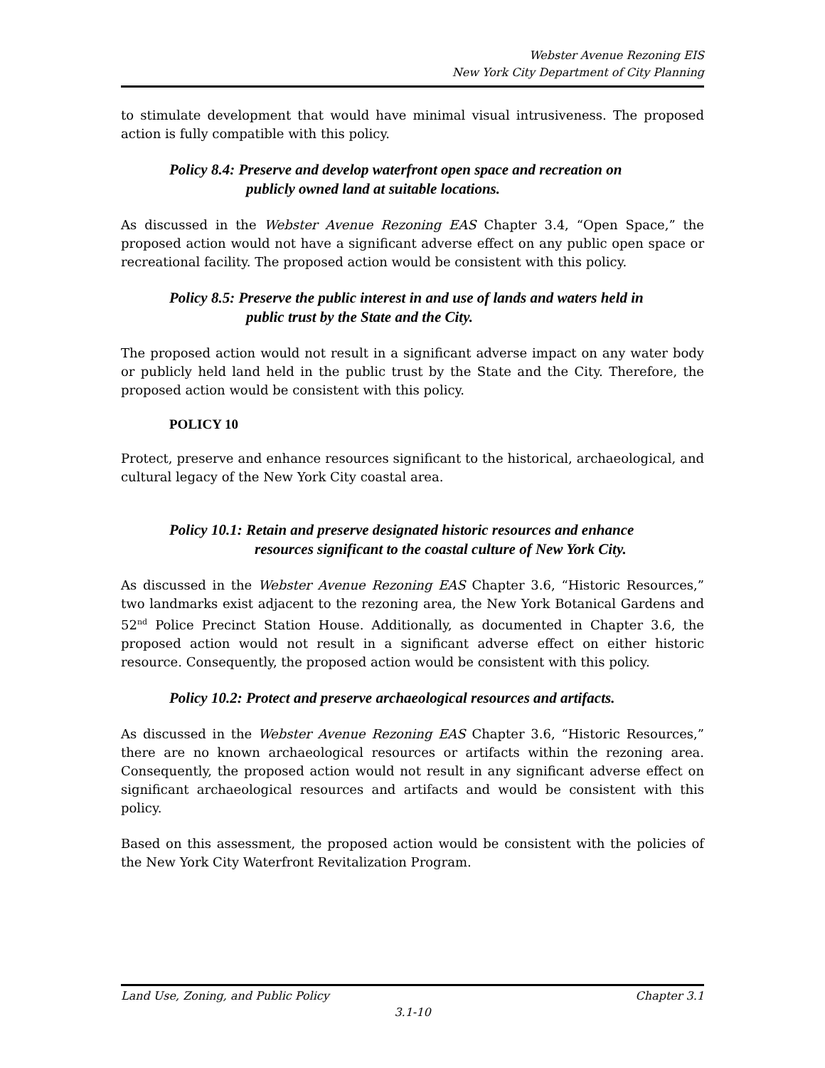Webster Avenue Rezoning EIS
New York City Department of City Planning
to stimulate development that would have minimal visual intrusiveness. The proposed action is fully compatible with this policy.
Policy 8.4: Preserve and develop waterfront open space and recreation on
publicly owned land at suitable locations.
As discussed in the Webster Avenue Rezoning EAS Chapter 3.4, “Open Space,” the proposed action would not have a significant adverse effect on any public open space or recreational facility. The proposed action would be consistent with this policy.
Policy 8.5: Preserve the public interest in and use of lands and waters held in
public trust by the State and the City.
The proposed action would not result in a significant adverse impact on any water body or publicly held land held in the public trust by the State and the City. Therefore, the proposed action would be consistent with this policy.
POLICY 10
Protect, preserve and enhance resources significant to the historical, archaeological, and cultural legacy of the New York City coastal area.
Policy 10.1: Retain and preserve designated historic resources and enhance
resources significant to the coastal culture of New York City.
As discussed in the Webster Avenue Rezoning EAS Chapter 3.6, “Historic Resources,” two landmarks exist adjacent to the rezoning area, the New York Botanical Gardens and 52<sup>nd</sup> Police Precinct Station House. Additionally, as documented in Chapter 3.6, the proposed action would not result in a significant adverse effect on either historic resource. Consequently, the proposed action would be consistent with this policy.
Policy 10.2: Protect and preserve archaeological resources and artifacts.
As discussed in the Webster Avenue Rezoning EAS Chapter 3.6, “Historic Resources,” there are no known archaeological resources or artifacts within the rezoning area. Consequently, the proposed action would not result in any significant adverse effect on significant archaeological resources and artifacts and would be consistent with this policy.
Based on this assessment, the proposed action would be consistent with the policies of the New York City Waterfront Revitalization Program.
Land Use, Zoning, and Public Policy Chapter 3.1
3.1-10